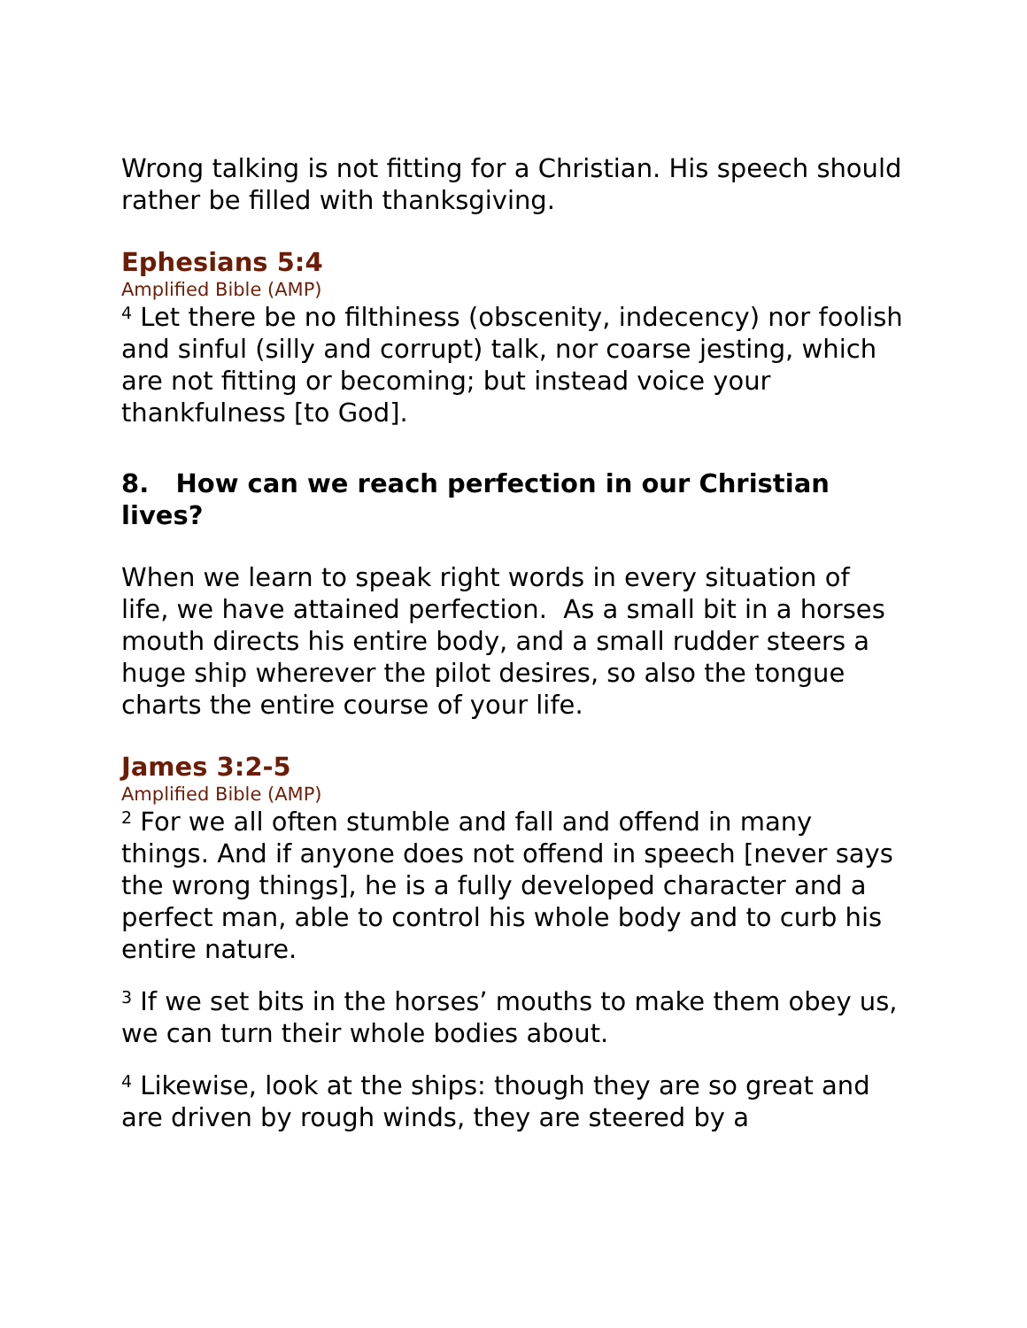Wrong talking is not fitting for a Christian. His speech should rather be filled with thanksgiving.
Ephesians 5:4
Amplified Bible (AMP)
<sup>4</sup> Let there be no filthiness (obscenity, indecency) nor foolish and sinful (silly and corrupt) talk, nor coarse jesting, which are not fitting or becoming; but instead voice your thankfulness [to God].
8. How can we reach perfection in our Christian lives?
When we learn to speak right words in every situation of life, we have attained perfection. As a small bit in a horses mouth directs his entire body, and a small rudder steers a huge ship wherever the pilot desires, so also the tongue charts the entire course of your life.
James 3:2-5
Amplified Bible (AMP)
<sup>2</sup> For we all often stumble and fall and offend in many things. And if anyone does not offend in speech [never says the wrong things], he is a fully developed character and a perfect man, able to control his whole body and to curb his entire nature.
<sup>3</sup> If we set bits in the horses’ mouths to make them obey us, we can turn their whole bodies about.
<sup>4</sup> Likewise, look at the ships: though they are so great and are driven by rough winds, they are steered by a